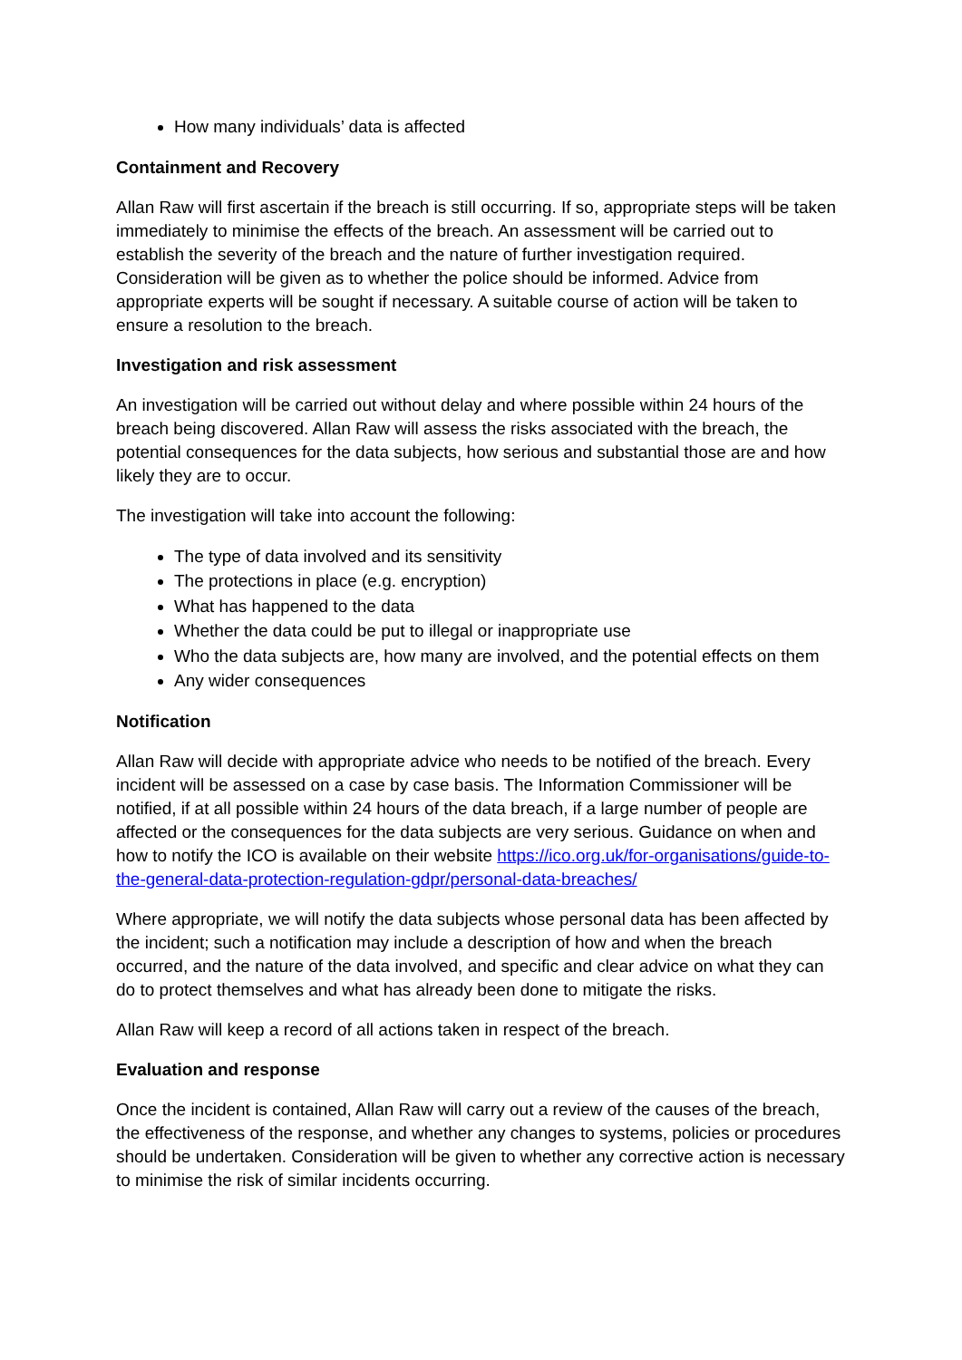How many individuals’ data is affected
Containment and Recovery
Allan Raw will first ascertain if the breach is still occurring. If so, appropriate steps will be taken immediately to minimise the effects of the breach. An assessment will be carried out to establish the severity of the breach and the nature of further investigation required. Consideration will be given as to whether the police should be informed. Advice from appropriate experts will be sought if necessary. A suitable course of action will be taken to ensure a resolution to the breach.
Investigation and risk assessment
An investigation will be carried out without delay and where possible within 24 hours of the breach being discovered. Allan Raw will assess the risks associated with the breach, the potential consequences for the data subjects, how serious and substantial those are and how likely they are to occur.
The investigation will take into account the following:
The type of data involved and its sensitivity
The protections in place (e.g. encryption)
What has happened to the data
Whether the data could be put to illegal or inappropriate use
Who the data subjects are, how many are involved, and the potential effects on them
Any wider consequences
Notification
Allan Raw will decide with appropriate advice who needs to be notified of the breach. Every incident will be assessed on a case by case basis. The Information Commissioner will be notified, if at all possible within 24 hours of the data breach, if a large number of people are affected or the consequences for the data subjects are very serious. Guidance on when and how to notify the ICO is available on their website https://ico.org.uk/for-organisations/guide-to-the-general-data-protection-regulation-gdpr/personal-data-breaches/
Where appropriate, we will notify the data subjects whose personal data has been affected by the incident; such a notification may include a description of how and when the breach occurred, and the nature of the data involved, and specific and clear advice on what they can do to protect themselves and what has already been done to mitigate the risks.
Allan Raw will keep a record of all actions taken in respect of the breach.
Evaluation and response
Once the incident is contained, Allan Raw will carry out a review of the causes of the breach, the effectiveness of the response, and whether any changes to systems, policies or procedures should be undertaken. Consideration will be given to whether any corrective action is necessary to minimise the risk of similar incidents occurring.